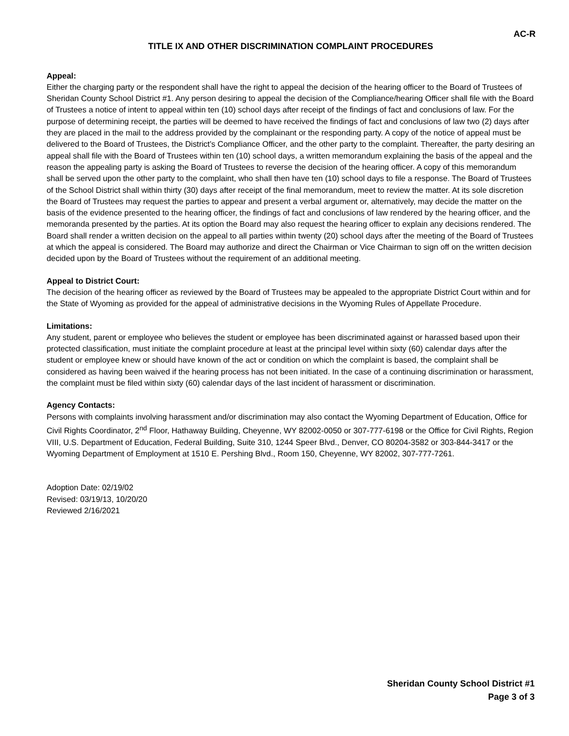AC-R
TITLE IX AND OTHER DISCRIMINATION COMPLAINT PROCEDURES
Appeal:
Either the charging party or the respondent shall have the right to appeal the decision of the hearing officer to the Board of Trustees of Sheridan County School District #1. Any person desiring to appeal the decision of the Compliance/hearing Officer shall file with the Board of Trustees a notice of intent to appeal within ten (10) school days after receipt of the findings of fact and conclusions of law. For the purpose of determining receipt, the parties will be deemed to have received the findings of fact and conclusions of law two (2) days after they are placed in the mail to the address provided by the complainant or the responding party. A copy of the notice of appeal must be delivered to the Board of Trustees, the District’s Compliance Officer, and the other party to the complaint. Thereafter, the party desiring an appeal shall file with the Board of Trustees within ten (10) school days, a written memorandum explaining the basis of the appeal and the reason the appealing party is asking the Board of Trustees to reverse the decision of the hearing officer. A copy of this memorandum shall be served upon the other party to the complaint, who shall then have ten (10) school days to file a response. The Board of Trustees of the School District shall within thirty (30) days after receipt of the final memorandum, meet to review the matter. At its sole discretion the Board of Trustees may request the parties to appear and present a verbal argument or, alternatively, may decide the matter on the basis of the evidence presented to the hearing officer, the findings of fact and conclusions of law rendered by the hearing officer, and the memoranda presented by the parties. At its option the Board may also request the hearing officer to explain any decisions rendered. The Board shall render a written decision on the appeal to all parties within twenty (20) school days after the meeting of the Board of Trustees at which the appeal is considered. The Board may authorize and direct the Chairman or Vice Chairman to sign off on the written decision decided upon by the Board of Trustees without the requirement of an additional meeting.
Appeal to District Court:
The decision of the hearing officer as reviewed by the Board of Trustees may be appealed to the appropriate District Court within and for the State of Wyoming as provided for the appeal of administrative decisions in the Wyoming Rules of Appellate Procedure.
Limitations:
Any student, parent or employee who believes the student or employee has been discriminated against or harassed based upon their protected classification, must initiate the complaint procedure at least at the principal level within sixty (60) calendar days after the student or employee knew or should have known of the act or condition on which the complaint is based, the complaint shall be considered as having been waived if the hearing process has not been initiated. In the case of a continuing discrimination or harassment, the complaint must be filed within sixty (60) calendar days of the last incident of harassment or discrimination.
Agency Contacts:
Persons with complaints involving harassment and/or discrimination may also contact the Wyoming Department of Education, Office for Civil Rights Coordinator, 2<sup>nd</sup> Floor, Hathaway Building, Cheyenne, WY 82002-0050 or 307-777-6198 or the Office for Civil Rights, Region VIII, U.S. Department of Education, Federal Building, Suite 310, 1244 Speer Blvd., Denver, CO 80204-3582 or 303-844-3417 or the Wyoming Department of Employment at 1510 E. Pershing Blvd., Room 150, Cheyenne, WY 82002, 307-777-7261.
Adoption Date: 02/19/02
Revised: 03/19/13, 10/20/20
Reviewed 2/16/2021
Sheridan County School District #1
Page 3 of 3